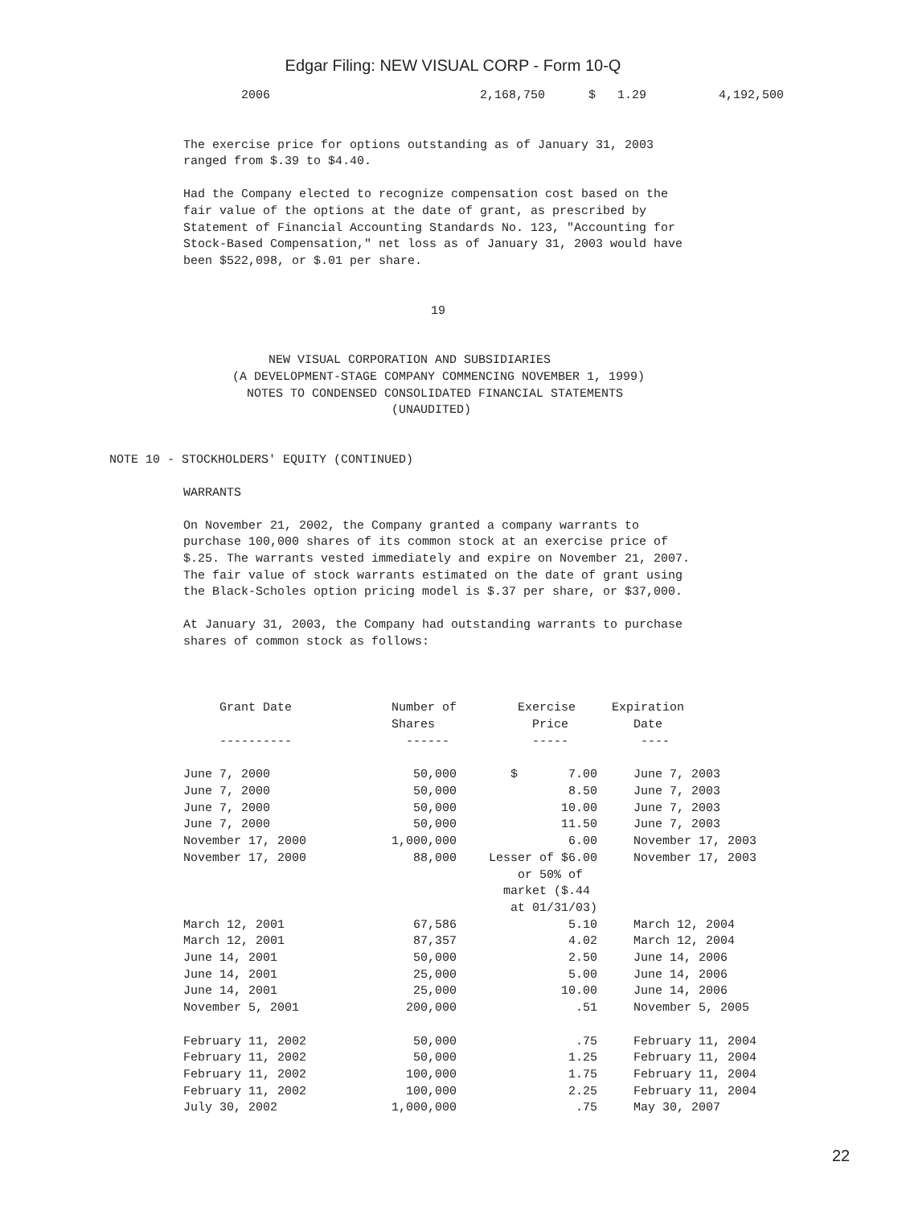Edgar Filing: NEW VISUAL CORP - Form 10-Q
2006 2,168,750 $ 1.29 4,192,500
The exercise price for options outstanding as of January 31, 2003 ranged from $.39 to $4.40.
Had the Company elected to recognize compensation cost based on the fair value of the options at the date of grant, as prescribed by Statement of Financial Accounting Standards No. 123, "Accounting for Stock-Based Compensation," net loss as of January 31, 2003 would have been $522,098, or $.01 per share.
19
NEW VISUAL CORPORATION AND SUBSIDIARIES (A DEVELOPMENT-STAGE COMPANY COMMENCING NOVEMBER 1, 1999) NOTES TO CONDENSED CONSOLIDATED FINANCIAL STATEMENTS (UNAUDITED)
NOTE 10 - STOCKHOLDERS' EQUITY (CONTINUED)
WARRANTS
On November 21, 2002, the Company granted a company warrants to purchase 100,000 shares of its common stock at an exercise price of $.25. The warrants vested immediately and expire on November 21, 2007. The fair value of stock warrants estimated on the date of grant using the Black-Scholes option pricing model is $.37 per share, or $37,000.
At January 31, 2003, the Company had outstanding warrants to purchase shares of common stock as follows:
| Grant Date | Number of Shares | Exercise Price | Expiration Date |
| --- | --- | --- | --- |
| ---------- | ------ | ----- | ---- |
| June 7, 2000 | 50,000 | $ 7.00 | June 7, 2003 |
| June 7, 2000 | 50,000 | 8.50 | June 7, 2003 |
| June 7, 2000 | 50,000 | 10.00 | June 7, 2003 |
| June 7, 2000 | 50,000 | 11.50 | June 7, 2003 |
| November 17, 2000 | 1,000,000 | 6.00 | November 17, 2003 |
| November 17, 2000 | 88,000 | Lesser of $6.00 or 50% of market ($.44 at 01/31/03) | November 17, 2003 |
| March 12, 2001 | 67,586 | 5.10 | March 12, 2004 |
| March 12, 2001 | 87,357 | 4.02 | March 12, 2004 |
| June 14, 2001 | 50,000 | 2.50 | June 14, 2006 |
| June 14, 2001 | 25,000 | 5.00 | June 14, 2006 |
| June 14, 2001 | 25,000 | 10.00 | June 14, 2006 |
| November 5, 2001 | 200,000 | .51 | November 5, 2005 |
| February 11, 2002 | 50,000 | .75 | February 11, 2004 |
| February 11, 2002 | 50,000 | 1.25 | February 11, 2004 |
| February 11, 2002 | 100,000 | 1.75 | February 11, 2004 |
| February 11, 2002 | 100,000 | 2.25 | February 11, 2004 |
| July 30, 2002 | 1,000,000 | .75 | May 30, 2007 |
22